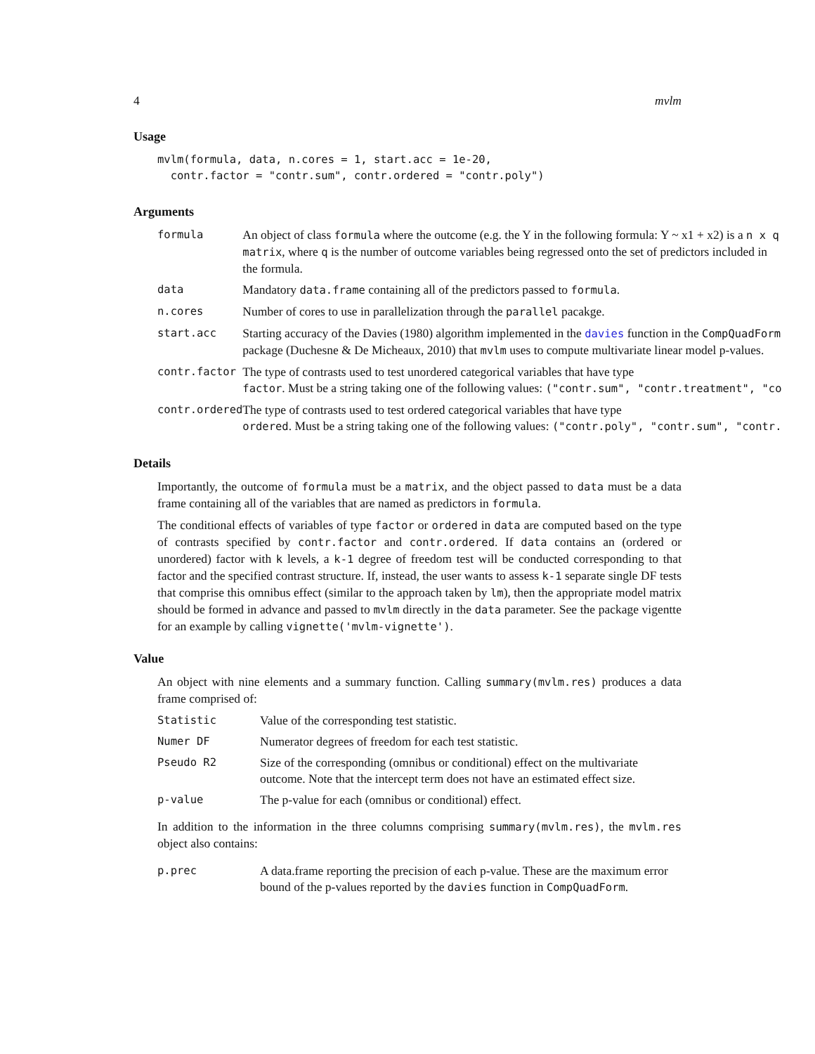4 mvlm
Usage
mvlm(formula, data, n.cores = 1, start.acc = 1e-20,
  contr.factor = "contr.sum", contr.ordered = "contr.poly")
Arguments
| formula | An object of class formula where the outcome (e.g. the Y in the following formula: Y ~ x1 + x2) is a n x q matrix , where q is the number of outcome variables being regressed onto the set of predictors included in the formula. |
| data | Mandatory data.frame containing all of the predictors passed to formula . |
| n.cores | Number of cores to use in parallelization through the parallel pacakge. |
| start.acc | Starting accuracy of the Davies (1980) algorithm implemented in the davies function in the CompQuadForm package (Duchesne & De Micheaux, 2010) that mvlm uses to compute multivariate linear model p-values. |
| contr.factor | The type of contrasts used to test unordered categorical variables that have type factor . Must be a string taking one of the following values: ("contr.sum", "contr.treatment", "co |
| contr.ordered | The type of contrasts used to test ordered categorical variables that have type ordered . Must be a string taking one of the following values: ("contr.poly", "contr.sum", "contr. |
Details
Importantly, the outcome of formula must be a matrix, and the object passed to data must be a data frame containing all of the variables that are named as predictors in formula.
The conditional effects of variables of type factor or ordered in data are computed based on the type of contrasts specified by contr.factor and contr.ordered. If data contains an (ordered or unordered) factor with k levels, a k-1 degree of freedom test will be conducted corresponding to that factor and the specified contrast structure. If, instead, the user wants to assess k-1 separate single DF tests that comprise this omnibus effect (similar to the approach taken by lm), then the appropriate model matrix should be formed in advance and passed to mvlm directly in the data parameter. See the package vigentte for an example by calling vignette('mvlm-vignette').
Value
An object with nine elements and a summary function. Calling summary(mvlm.res) produces a data frame comprised of:
| Statistic | Value of the corresponding test statistic. |
| Numer DF | Numerator degrees of freedom for each test statistic. |
| Pseudo R2 | Size of the corresponding (omnibus or conditional) effect on the multivariate outcome. Note that the intercept term does not have an estimated effect size. |
| p-value | The p-value for each (omnibus or conditional) effect. |
In addition to the information in the three columns comprising summary(mvlm.res), the mvlm.res object also contains:
| p.prec | A data.frame reporting the precision of each p-value. These are the maximum error bound of the p-values reported by the davies function in CompQuadForm . |